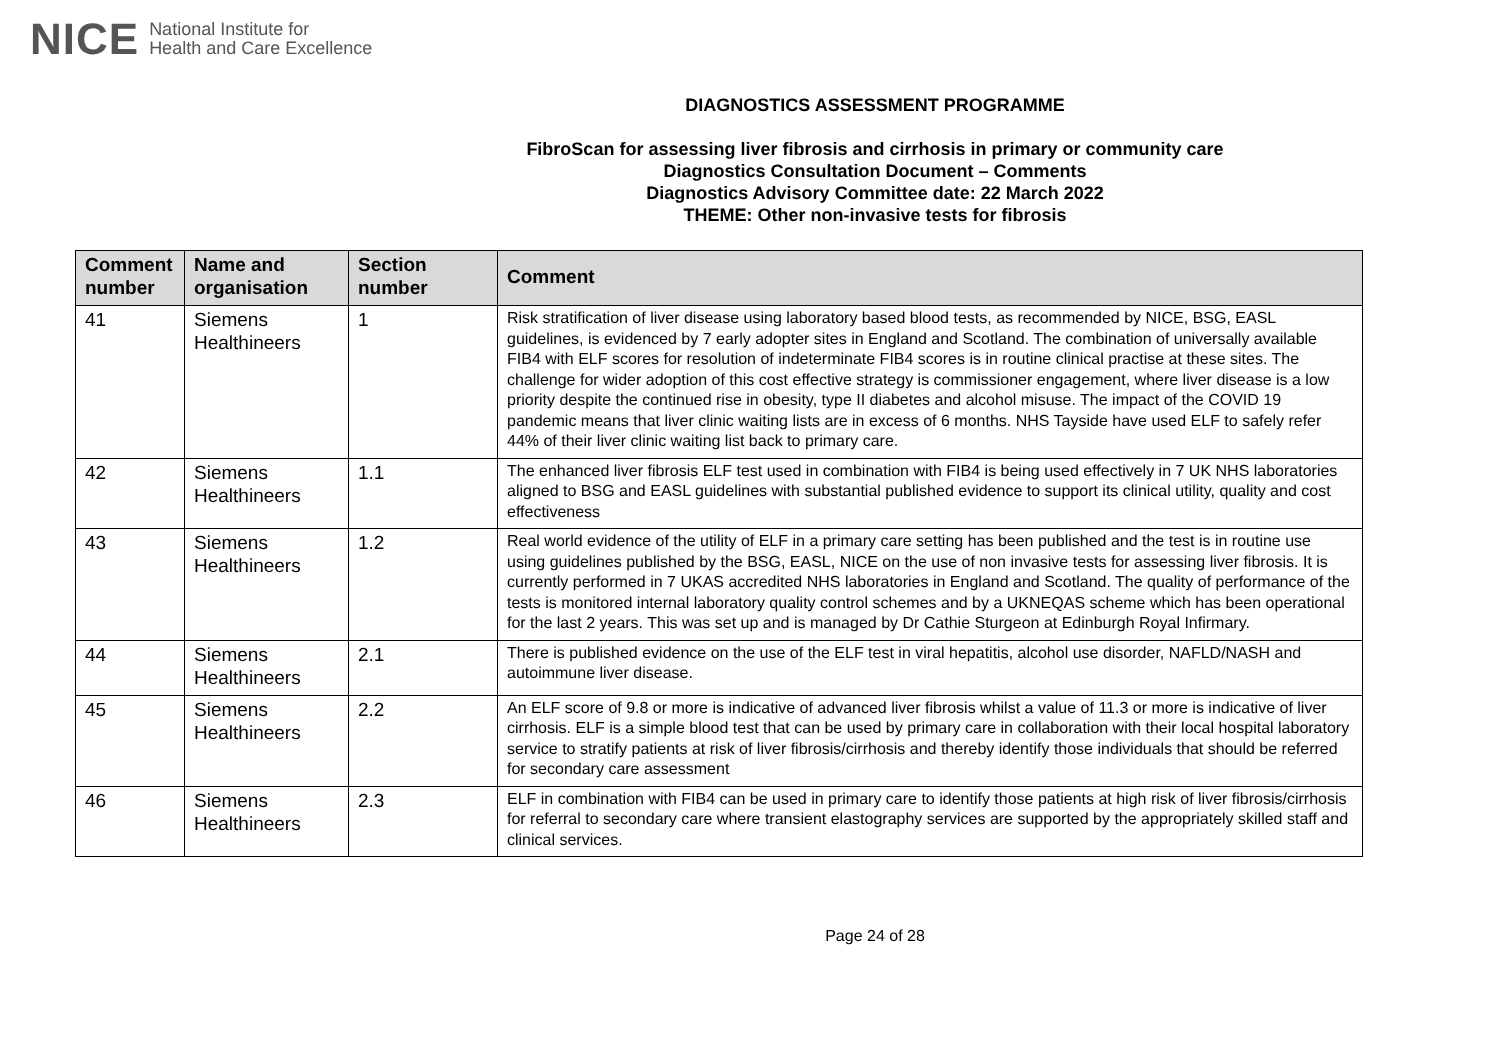NICE National Institute for
Health and Care Excellence
DIAGNOSTICS ASSESSMENT PROGRAMME
FibroScan for assessing liver fibrosis and cirrhosis in primary or community care
Diagnostics Consultation Document – Comments
Diagnostics Advisory Committee date: 22 March 2022
THEME: Other non-invasive tests for fibrosis
| Comment number | Name and organisation | Section number | Comment |
| --- | --- | --- | --- |
| 41 | Siemens Healthineers | 1 | Risk stratification of liver disease using laboratory based blood tests, as recommended by NICE, BSG, EASL guidelines, is evidenced by 7 early adopter sites in England and Scotland. The combination of universally available FIB4 with ELF scores for resolution of indeterminate FIB4 scores is in routine clinical practise at these sites. The challenge for wider adoption of this cost effective strategy is commissioner engagement, where liver disease is a low priority despite the continued rise in obesity, type II diabetes and alcohol misuse. The impact of the COVID 19 pandemic means that liver clinic waiting lists are in excess of 6 months. NHS Tayside have used ELF to safely refer 44% of their liver clinic waiting list back to primary care. |
| 42 | Siemens Healthineers | 1.1 | The enhanced liver fibrosis ELF test used in combination with FIB4 is being used effectively in 7 UK NHS laboratories aligned to BSG and EASL guidelines with substantial published evidence to support its clinical utility, quality and cost effectiveness |
| 43 | Siemens Healthineers | 1.2 | Real world evidence of the utility of ELF in a primary care setting has been published and the test is in routine use using guidelines published by the BSG, EASL, NICE on the use of non invasive tests for assessing liver fibrosis. It is currently performed in 7 UKAS accredited NHS laboratories in England and Scotland. The quality of performance of the tests is monitored internal laboratory quality control schemes and by a UKNEQAS scheme which has been operational for the last 2 years. This was set up and is managed by Dr Cathie Sturgeon at Edinburgh Royal Infirmary. |
| 44 | Siemens Healthineers | 2.1 | There is published evidence on the use of the ELF test in viral hepatitis, alcohol use disorder, NAFLD/NASH and autoimmune liver disease. |
| 45 | Siemens Healthineers | 2.2 | An ELF score of 9.8 or more is indicative of advanced liver fibrosis whilst a value of 11.3 or more is indicative of liver cirrhosis. ELF is a simple blood test that can be used by primary care in collaboration with their local hospital laboratory service to stratify patients at risk of liver fibrosis/cirrhosis and thereby identify those individuals that should be referred for secondary care assessment |
| 46 | Siemens Healthineers | 2.3 | ELF in combination with FIB4 can be used in primary care to identify those patients at high risk of liver fibrosis/cirrhosis for referral to secondary care where transient elastography services are supported by the appropriately skilled staff and clinical services. |
Page 24 of 28